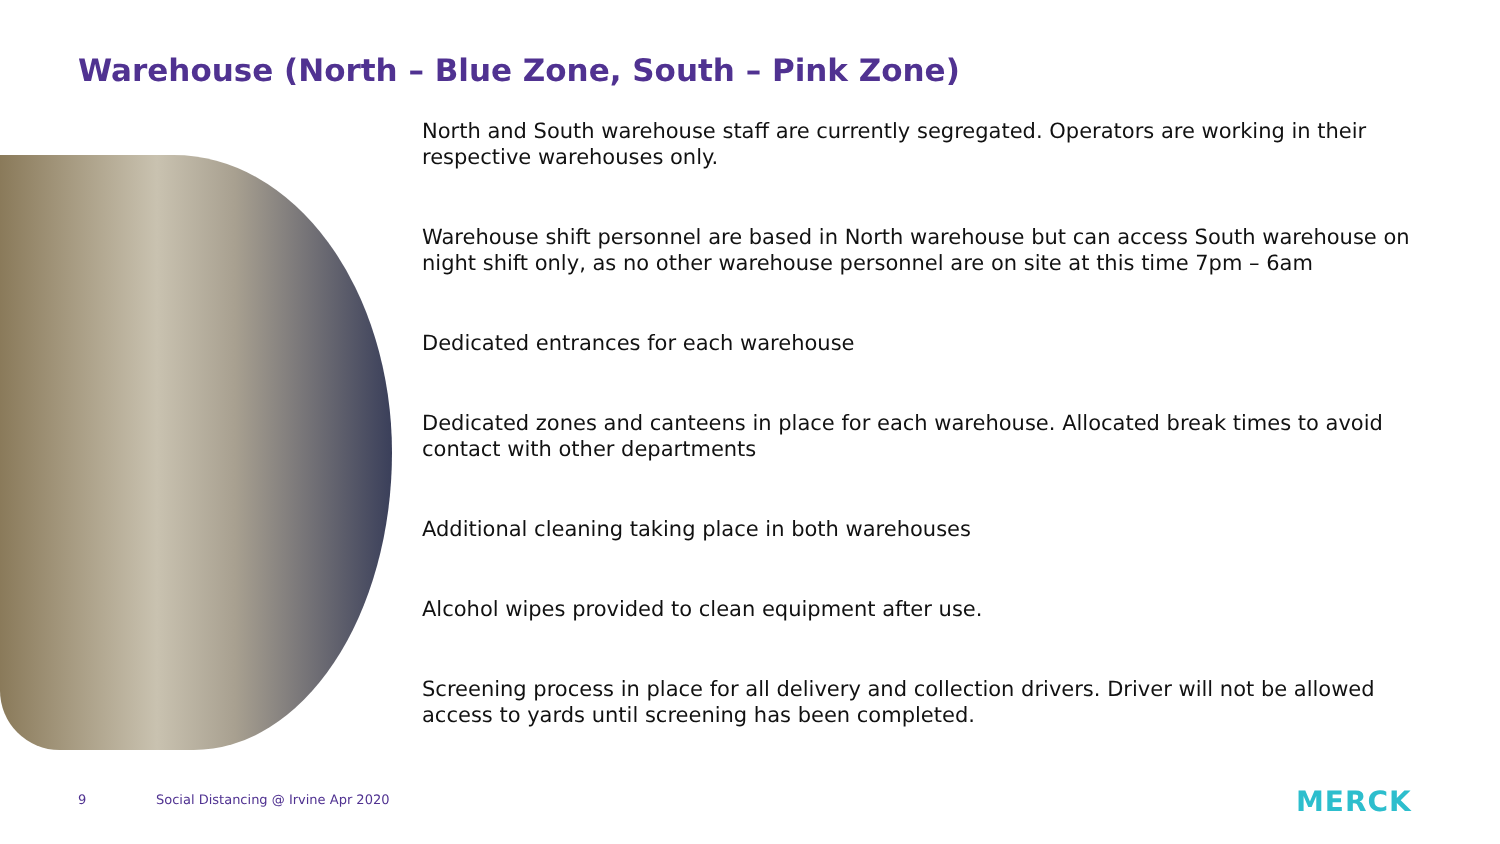Warehouse (North – Blue Zone, South – Pink Zone)
North and South warehouse staff are currently segregated. Operators are working in their respective warehouses only.
Warehouse shift personnel are based in North warehouse but can access South warehouse on night shift only, as no other warehouse personnel are on site at this time 7pm – 6am
Dedicated entrances for each warehouse
Dedicated zones and canteens in place for each warehouse. Allocated break times to avoid contact with other departments
Additional cleaning taking place in both warehouses
Alcohol wipes provided to clean equipment after use.
Screening process in place for all delivery and collection drivers. Driver will not be allowed access to yards until screening has been completed.
9
Social Distancing @ Irvine Apr 2020
MERCK